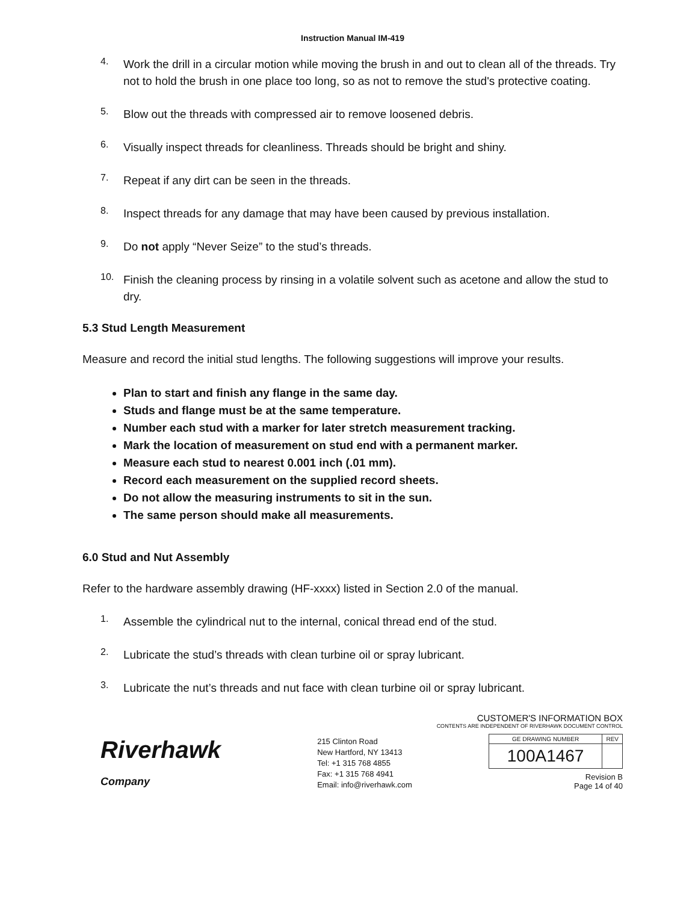Instruction Manual IM-419
4.
Work the drill in a circular motion while moving the brush in and out to clean all of the threads. Try not to hold the brush in one place too long, so as not to remove the stud's protective coating.
5.
Blow out the threads with compressed air to remove loosened debris.
6.
Visually inspect threads for cleanliness. Threads should be bright and shiny.
7.
Repeat if any dirt can be seen in the threads.
8.
Inspect threads for any damage that may have been caused by previous installation.
9.
Do not apply “Never Seize” to the stud’s threads.
10.
Finish the cleaning process by rinsing in a volatile solvent such as acetone and allow the stud to dry.
5.3 Stud Length Measurement
Measure and record the initial stud lengths. The following suggestions will improve your results.
Plan to start and finish any flange in the same day.
Studs and flange must be at the same temperature.
Number each stud with a marker for later stretch measurement tracking.
Mark the location of measurement on stud end with a permanent marker.
Measure each stud to nearest 0.001 inch (.01 mm).
Record each measurement on the supplied record sheets.
Do not allow the measuring instruments to sit in the sun.
The same person should make all measurements.
6.0 Stud and Nut Assembly
Refer to the hardware assembly drawing (HF-xxxx) listed in Section 2.0 of the manual.
1.
Assemble the cylindrical nut to the internal, conical thread end of the stud.
2.
Lubricate the stud’s threads with clean turbine oil or spray lubricant.
3.
Lubricate the nut’s threads and nut face with clean turbine oil or spray lubricant.
Riverhawk
Company
215 Clinton Road
New Hartford, NY 13413
Tel: +1 315 768 4855
Fax: +1 315 768 4941
Email: info@riverhawk.com
CUSTOMER'S INFORMATION BOX
CONTENTS ARE INDEPENDENT OF RIVERHAWK DOCUMENT CONTROL
| GE DRAWING NUMBER | REV |
| 100A1467 | |
Revision B
Page 14 of 40